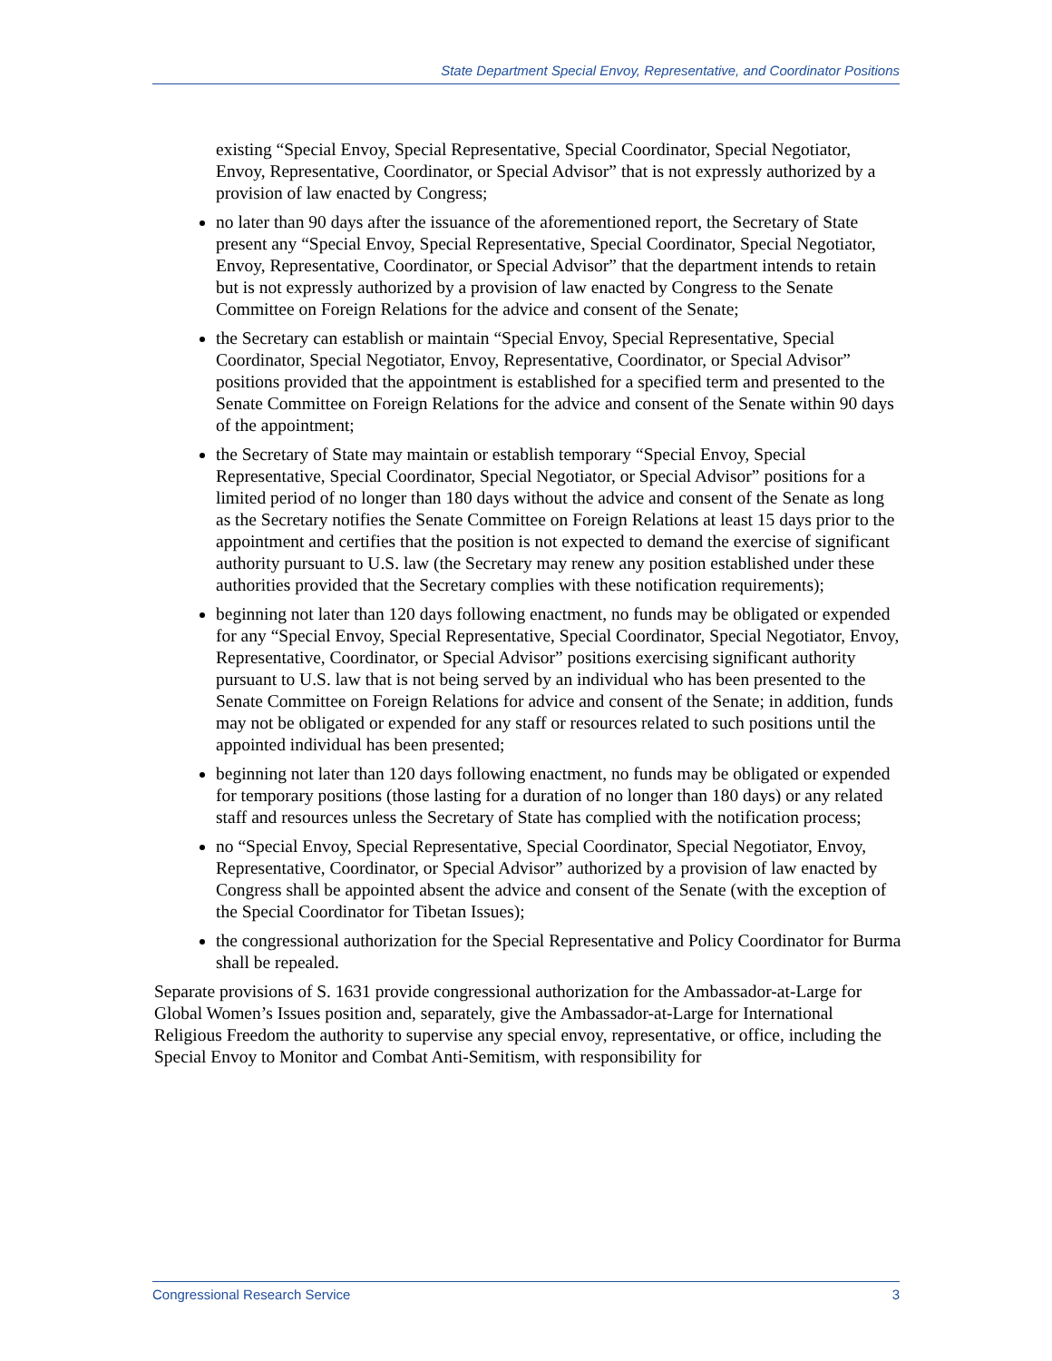State Department Special Envoy, Representative, and Coordinator Positions
existing “Special Envoy, Special Representative, Special Coordinator, Special Negotiator, Envoy, Representative, Coordinator, or Special Advisor” that is not expressly authorized by a provision of law enacted by Congress;
no later than 90 days after the issuance of the aforementioned report, the Secretary of State present any “Special Envoy, Special Representative, Special Coordinator, Special Negotiator, Envoy, Representative, Coordinator, or Special Advisor” that the department intends to retain but is not expressly authorized by a provision of law enacted by Congress to the Senate Committee on Foreign Relations for the advice and consent of the Senate;
the Secretary can establish or maintain “Special Envoy, Special Representative, Special Coordinator, Special Negotiator, Envoy, Representative, Coordinator, or Special Advisor” positions provided that the appointment is established for a specified term and presented to the Senate Committee on Foreign Relations for the advice and consent of the Senate within 90 days of the appointment;
the Secretary of State may maintain or establish temporary “Special Envoy, Special Representative, Special Coordinator, Special Negotiator, or Special Advisor” positions for a limited period of no longer than 180 days without the advice and consent of the Senate as long as the Secretary notifies the Senate Committee on Foreign Relations at least 15 days prior to the appointment and certifies that the position is not expected to demand the exercise of significant authority pursuant to U.S. law (the Secretary may renew any position established under these authorities provided that the Secretary complies with these notification requirements);
beginning not later than 120 days following enactment, no funds may be obligated or expended for any “Special Envoy, Special Representative, Special Coordinator, Special Negotiator, Envoy, Representative, Coordinator, or Special Advisor” positions exercising significant authority pursuant to U.S. law that is not being served by an individual who has been presented to the Senate Committee on Foreign Relations for advice and consent of the Senate; in addition, funds may not be obligated or expended for any staff or resources related to such positions until the appointed individual has been presented;
beginning not later than 120 days following enactment, no funds may be obligated or expended for temporary positions (those lasting for a duration of no longer than 180 days) or any related staff and resources unless the Secretary of State has complied with the notification process;
no “Special Envoy, Special Representative, Special Coordinator, Special Negotiator, Envoy, Representative, Coordinator, or Special Advisor” authorized by a provision of law enacted by Congress shall be appointed absent the advice and consent of the Senate (with the exception of the Special Coordinator for Tibetan Issues);
the congressional authorization for the Special Representative and Policy Coordinator for Burma shall be repealed.
Separate provisions of S. 1631 provide congressional authorization for the Ambassador-at-Large for Global Women’s Issues position and, separately, give the Ambassador-at-Large for International Religious Freedom the authority to supervise any special envoy, representative, or office, including the Special Envoy to Monitor and Combat Anti-Semitism, with responsibility for
Congressional Research Service 3